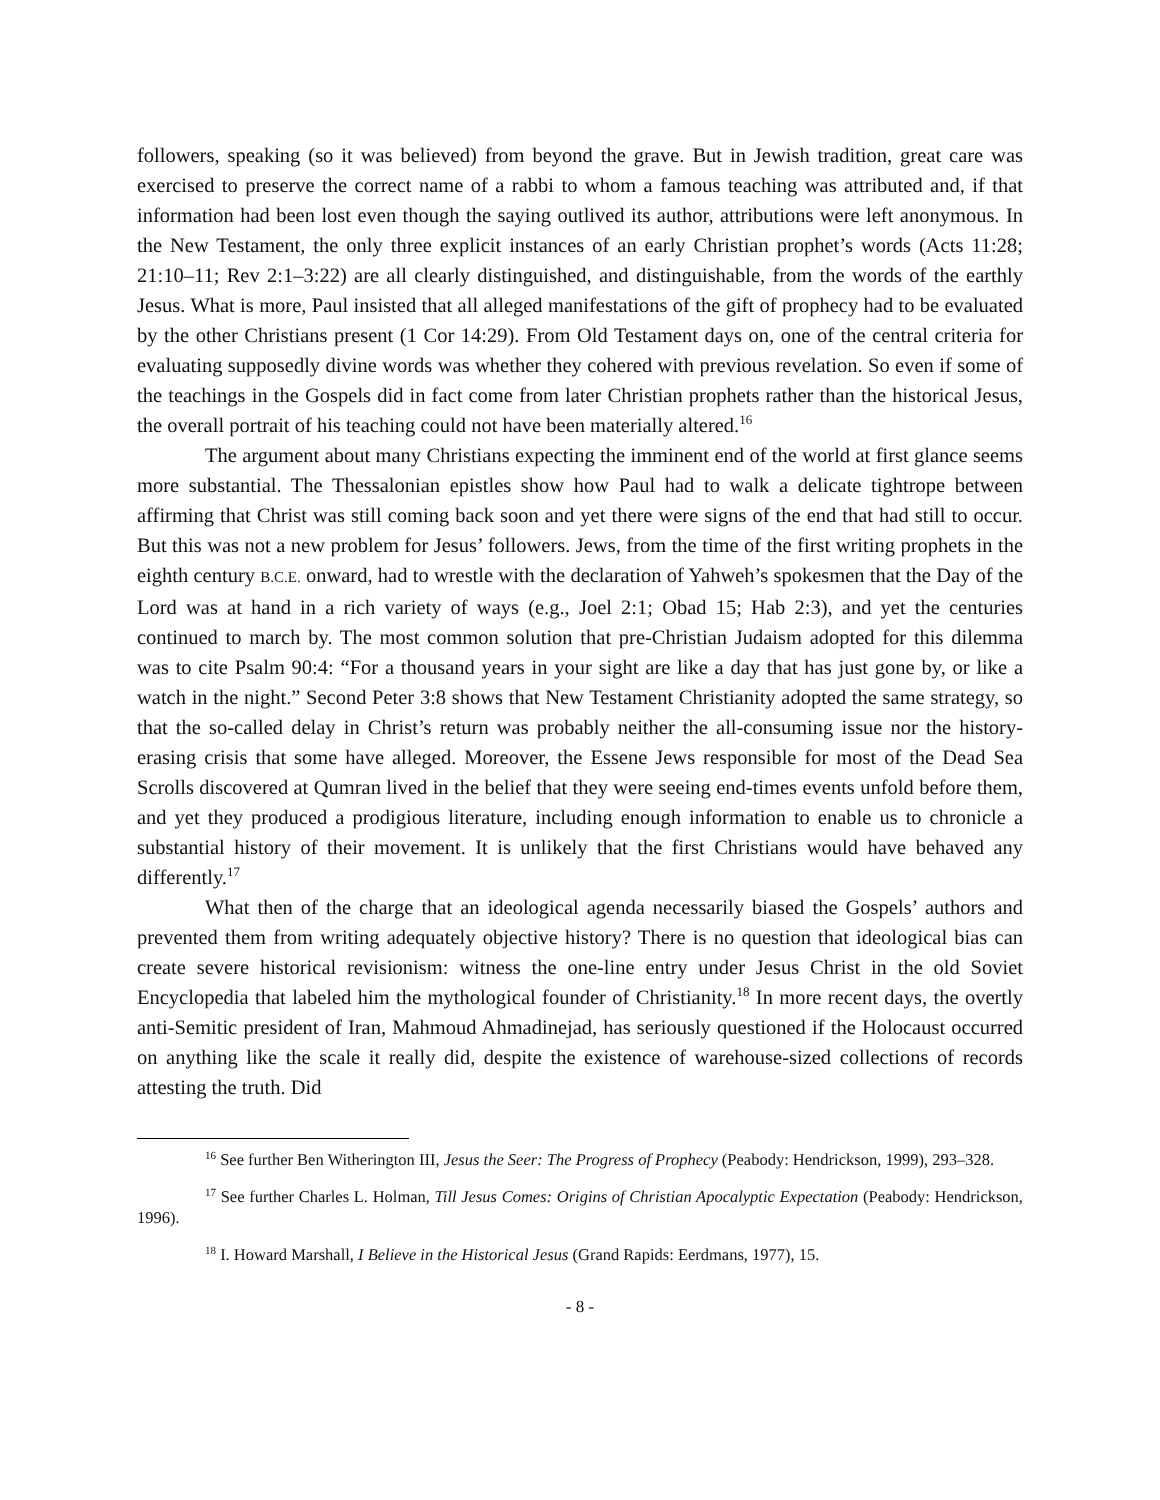followers, speaking (so it was believed) from beyond the grave. But in Jewish tradition, great care was exercised to preserve the correct name of a rabbi to whom a famous teaching was attributed and, if that information had been lost even though the saying outlived its author, attributions were left anonymous. In the New Testament, the only three explicit instances of an early Christian prophet’s words (Acts 11:28; 21:10–11; Rev 2:1–3:22) are all clearly distinguished, and distinguishable, from the words of the earthly Jesus. What is more, Paul insisted that all alleged manifestations of the gift of prophecy had to be evaluated by the other Christians present (1 Cor 14:29). From Old Testament days on, one of the central criteria for evaluating supposedly divine words was whether they cohered with previous revelation. So even if some of the teachings in the Gospels did in fact come from later Christian prophets rather than the historical Jesus, the overall portrait of his teaching could not have been materially altered.<sup>16</sup>
The argument about many Christians expecting the imminent end of the world at first glance seems more substantial. The Thessalonian epistles show how Paul had to walk a delicate tightrope between affirming that Christ was still coming back soon and yet there were signs of the end that had still to occur. But this was not a new problem for Jesus’ followers. Jews, from the time of the first writing prophets in the eighth century B.C.E. onward, had to wrestle with the declaration of Yahweh’s spokesmen that the Day of the Lord was at hand in a rich variety of ways (e.g., Joel 2:1; Obad 15; Hab 2:3), and yet the centuries continued to march by. The most common solution that pre-Christian Judaism adopted for this dilemma was to cite Psalm 90:4: “For a thousand years in your sight are like a day that has just gone by, or like a watch in the night.” Second Peter 3:8 shows that New Testament Christianity adopted the same strategy, so that the so-called delay in Christ’s return was probably neither the all-consuming issue nor the history-erasing crisis that some have alleged. Moreover, the Essene Jews responsible for most of the Dead Sea Scrolls discovered at Qumran lived in the belief that they were seeing end-times events unfold before them, and yet they produced a prodigious literature, including enough information to enable us to chronicle a substantial history of their movement. It is unlikely that the first Christians would have behaved any differently.<sup>17</sup>
What then of the charge that an ideological agenda necessarily biased the Gospels’ authors and prevented them from writing adequately objective history? There is no question that ideological bias can create severe historical revisionism: witness the one-line entry under Jesus Christ in the old Soviet Encyclopedia that labeled him the mythological founder of Christianity.<sup>18</sup> In more recent days, the overtly anti-Semitic president of Iran, Mahmoud Ahmadinejad, has seriously questioned if the Holocaust occurred on anything like the scale it really did, despite the existence of warehouse-sized collections of records attesting the truth. Did
<sup>16</sup> See further Ben Witherington III, Jesus the Seer: The Progress of Prophecy (Peabody: Hendrickson, 1999), 293–328.
<sup>17</sup> See further Charles L. Holman, Till Jesus Comes: Origins of Christian Apocalyptic Expectation (Peabody: Hendrickson, 1996).
<sup>18</sup> I. Howard Marshall, I Believe in the Historical Jesus (Grand Rapids: Eerdmans, 1977), 15.
- 8 -